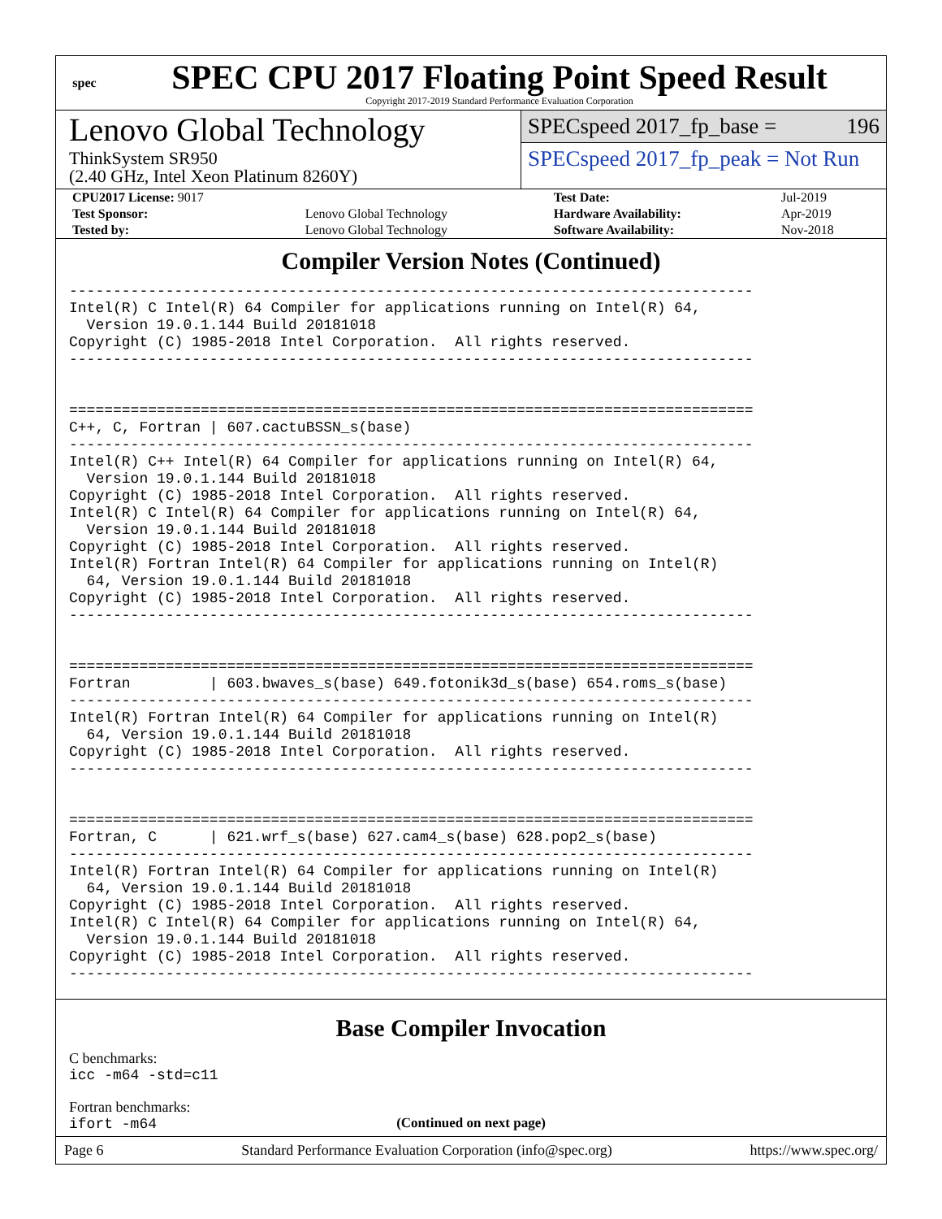spec
SPEC CPU 2017 Floating Point Speed Result
Copyright 2017-2019 Standard Performance Evaluation Corporation
Lenovo Global Technology
ThinkSystem SR950
(2.40 GHz, Intel Xeon Platinum 8260Y)
SPECspeed 2017_fp_base = 196
SPECspeed 2017_fp_peak = Not Run
| CPU2017 License: 9017 | | Test Date: | Jul-2019 |
| Test Sponsor: | Lenovo Global Technology | Hardware Availability: | Apr-2019 |
| Tested by: | Lenovo Global Technology | Software Availability: | Nov-2018 |
Compiler Version Notes (Continued)
------------------------------------------------------------------------------
Intel(R) C Intel(R) 64 Compiler for applications running on Intel(R) 64,
  Version 19.0.1.144 Build 20181018
Copyright (C) 1985-2018 Intel Corporation.  All rights reserved.
------------------------------------------------------------------------------


==============================================================================
C++, C, Fortran | 607.cactuBSSN_s(base)
------------------------------------------------------------------------------
Intel(R) C++ Intel(R) 64 Compiler for applications running on Intel(R) 64,
  Version 19.0.1.144 Build 20181018
Copyright (C) 1985-2018 Intel Corporation.  All rights reserved.
Intel(R) C Intel(R) 64 Compiler for applications running on Intel(R) 64,
  Version 19.0.1.144 Build 20181018
Copyright (C) 1985-2018 Intel Corporation.  All rights reserved.
Intel(R) Fortran Intel(R) 64 Compiler for applications running on Intel(R)
  64, Version 19.0.1.144 Build 20181018
Copyright (C) 1985-2018 Intel Corporation.  All rights reserved.
------------------------------------------------------------------------------


==============================================================================
Fortran         | 603.bwaves_s(base) 649.fotonik3d_s(base) 654.roms_s(base)
------------------------------------------------------------------------------
Intel(R) Fortran Intel(R) 64 Compiler for applications running on Intel(R)
  64, Version 19.0.1.144 Build 20181018
Copyright (C) 1985-2018 Intel Corporation.  All rights reserved.
------------------------------------------------------------------------------


==============================================================================
Fortran, C      | 621.wrf_s(base) 627.cam4_s(base) 628.pop2_s(base)
------------------------------------------------------------------------------
Intel(R) Fortran Intel(R) 64 Compiler for applications running on Intel(R)
  64, Version 19.0.1.144 Build 20181018
Copyright (C) 1985-2018 Intel Corporation.  All rights reserved.
Intel(R) C Intel(R) 64 Compiler for applications running on Intel(R) 64,
  Version 19.0.1.144 Build 20181018
Copyright (C) 1985-2018 Intel Corporation.  All rights reserved.
------------------------------------------------------------------------------
Base Compiler Invocation
C benchmarks:
icc -m64 -std=c11
Fortran benchmarks:
ifort -m64
(Continued on next page)
Page 6 Standard Performance Evaluation Corporation (info@spec.org) https://www.spec.org/